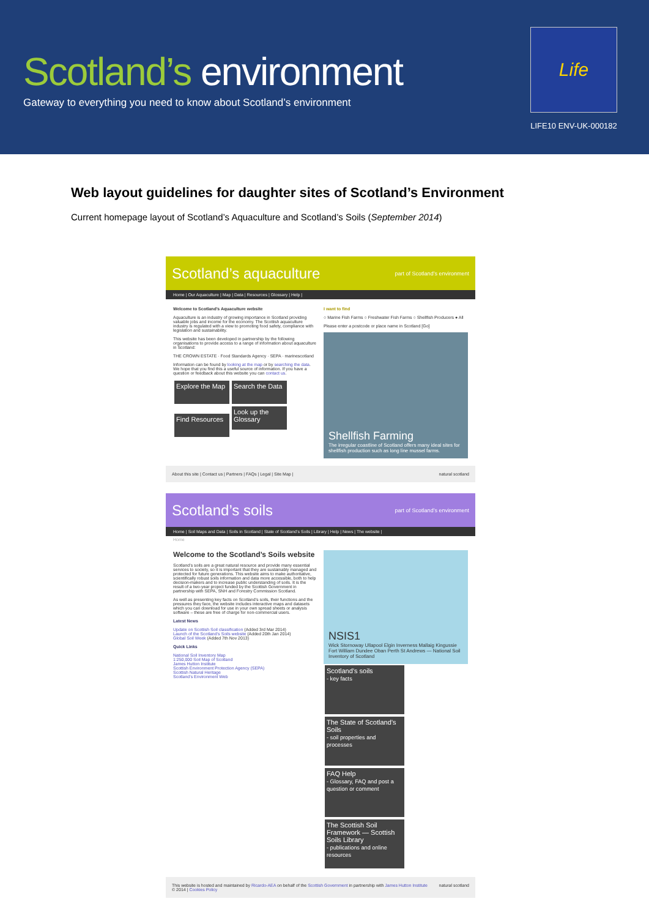Scotland’s environment
Gateway to everything you need to know about Scotland’s environment
Life
LIFE10 ENV-UK-000182
Web layout guidelines for daughter sites of Scotland’s Environment
Current homepage layout of Scotland’s Aquaculture and Scotland’s Soils (September 2014)
Scotland’s aquaculture part of Scotland’s environment
Home | Our Aquaculture | Map | Data | Resources | Glossary | Help |
Welcome to Scotland’s Aquaculture website
Aquaculture is an industry of growing importance in Scotland providing valuable jobs and income for the economy. The Scottish aquaculture industry is regulated with a view to promoting food safety, compliance with legislation and sustainability.
This website has been developed in partnership by the following organisations to provide access to a range of information about aquaculture in Scotland:
THE CROWN ESTATE · Food Standards Agency · SEPA · marinescotland
Information can be found by looking at the map or by searching the data. We hope that you find this a useful source of information. If you have a question or feedback about this website you can contact us.
Explore the Map Search the Data Find Resources Look up the Glossary
I want to find
○ Marine Fish Farms ○ Freshwater Fish Farms ○ Shellfish Producers ● All
Please enter a postcode or place name in Scotland [Go]
Shellfish Farming
The irregular coastline of Scotland offers many ideal sites for shellfish production such as long line mussel farms.
About this site | Contact us | Partners | FAQs | Legal | Site Map | natural scotland
Scotland’s soils part of Scotland’s environment
Home | Soil Maps and Data | Soils in Scotland | State of Scotland’s Soils | Library | Help | News | The website |
Home
Welcome to the Scotland’s Soils website
Scotland’s soils are a great natural resource and provide many essential services to society, so it is important that they are sustainably managed and protected for future generations. This website aims to make authoritative, scientifically robust soils information and data more accessible, both to help decision-makers and to increase public understanding of soils. It is the result of a two-year project funded by the Scottish Government in partnership with SEPA, SNH and Forestry Commission Scotland.
As well as presenting key facts on Scotland’s soils, their functions and the pressures they face, the website includes interactive maps and datasets which you can download for use in your own spread sheets or analysis software – these are free of charge for non-commercial users.
Latest News
Update on Scottish Soil classification (Added 3rd Mar 2014)
Launch of the Scotland’s Soils website (Added 20th Jan 2014)
Global Soil Week (Added 7th Nov 2013)
Quick Links
National Soil Inventory Map
1:250,000 Soil Map of Scotland
James Hutton Institute
Scottish Environment Protection Agency (SEPA)
Scottish Natural Heritage
Scotland’s Environment Web
NSIS1
Wick Stornoway Ullapool Elgin Inverness Mallaig Kingussie Fort William Dundee Oban Perth St Andrews — National Soil Inventory of Scotland
Scotland’s soils
- key facts The State of Scotland’s Soils
- soil properties and processes FAQ Help
- Glossary, FAQ and post a question or comment The Scottish Soil Framework — Scottish Soils Library
- publications and online resources
This website is hosted and maintained by Ricardo-AEA on behalf of the Scottish Government in partnership with James Hutton Institute
© 2014 | Cookies Policy natural scotland